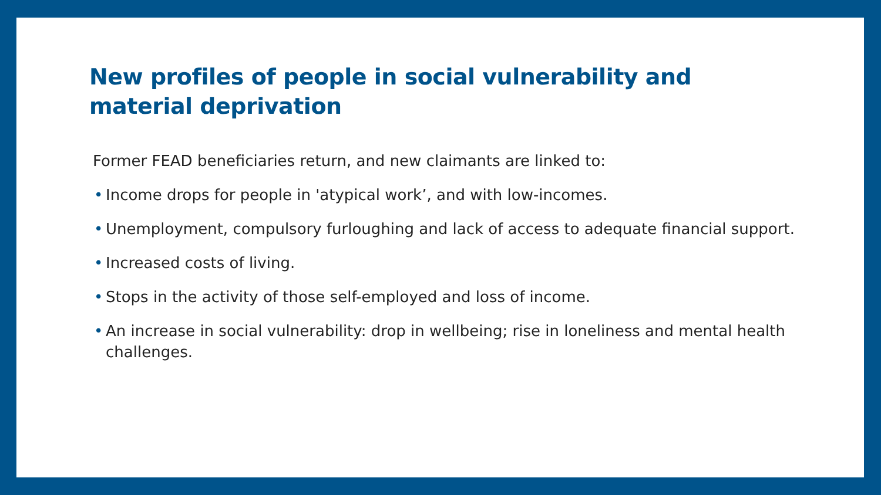New profiles of people in social vulnerability and material deprivation
Former FEAD beneficiaries return, and new claimants are linked to:
• Income drops for people in 'atypical work’, and with low-incomes.
• Unemployment, compulsory furloughing and lack of access to adequate financial support.
• Increased costs of living.
• Stops in the activity of those self-employed and loss of income.
• An increase in social vulnerability: drop in wellbeing; rise in loneliness and mental health challenges.